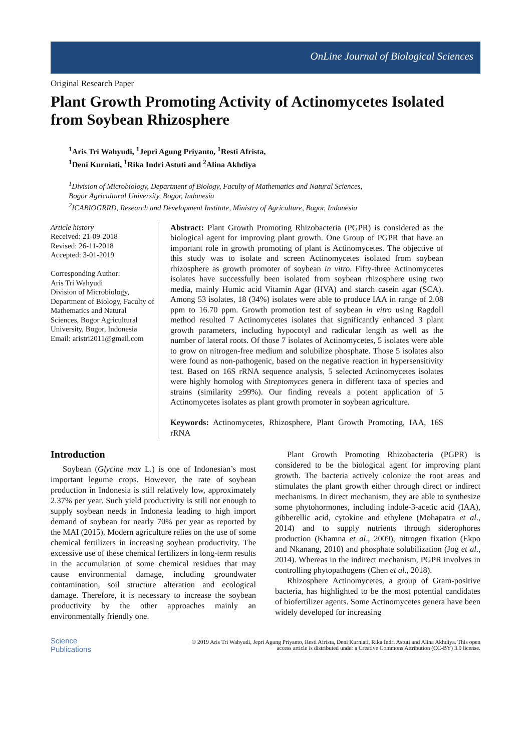OnLine Journal of Biological Sciences
Original Research Paper
Plant Growth Promoting Activity of Actinomycetes Isolated from Soybean Rhizosphere
<sup>1</sup> Aris Tri Wahyudi, <sup>1</sup>Jepri Agung Priyanto, <sup>1</sup>Resti Afrista,
<sup>1</sup> Deni Kurniati, <sup>1</sup>Rika Indri Astuti and <sup>2</sup>Alina Akhdiya
<sup>1</sup> Division of Microbiology, Department of Biology, Faculty of Mathematics and Natural Sciences,
Bogor Agricultural University, Bogor, Indonesia
<sup>2</sup> ICABIOGRRD, Research and Development Institute, Ministry of Agriculture, Bogor, Indonesia
Article history
Received: 21-09-2018
Revised: 26-11-2018
Accepted: 3-01-2019
Corresponding Author:
Aris Tri Wahyudi
Division of Microbiology, Department of Biology, Faculty of Mathematics and Natural Sciences, Bogor Agricultural University, Bogor, Indonesia
Email: aristri2011@gmail.com
Abstract: Plant Growth Promoting Rhizobacteria (PGPR) is considered as the biological agent for improving plant growth. One Group of PGPR that have an important role in growth promoting of plant is Actinomycetes. The objective of this study was to isolate and screen Actinomycetes isolated from soybean rhizosphere as growth promoter of soybean in vitro. Fifty-three Actinomycetes isolates have successfully been isolated from soybean rhizosphere using two media, mainly Humic acid Vitamin Agar (HVA) and starch casein agar (SCA). Among 53 isolates, 18 (34%) isolates were able to produce IAA in range of 2.08 ppm to 16.70 ppm. Growth promotion test of soybean in vitro using Ragdoll method resulted 7 Actinomycetes isolates that significantly enhanced 3 plant growth parameters, including hypocotyl and radicular length as well as the number of lateral roots. Of those 7 isolates of Actinomycetes, 5 isolates were able to grow on nitrogen-free medium and solubilize phosphate. Those 5 isolates also were found as non-pathogenic, based on the negative reaction in hypersensitivity test. Based on 16S rRNA sequence analysis, 5 selected Actinomycetes isolates were highly homolog with Streptomyces genera in different taxa of species and strains (similarity ≥99%). Our finding reveals a potent application of 5 Actinomycetes isolates as plant growth promoter in soybean agriculture.
Keywords: Actinomycetes, Rhizosphere, Plant Growth Promoting, IAA, 16S rRNA
Introduction
Soybean (Glycine max L.) is one of Indonesian’s most important legume crops. However, the rate of soybean production in Indonesia is still relatively low, approximately 2.37% per year. Such yield productivity is still not enough to supply soybean needs in Indonesia leading to high import demand of soybean for nearly 70% per year as reported by the MAI (2015). Modern agriculture relies on the use of some chemical fertilizers in increasing soybean productivity. The excessive use of these chemical fertilizers in long-term results in the accumulation of some chemical residues that may cause environmental damage, including groundwater contamination, soil structure alteration and ecological damage. Therefore, it is necessary to increase the soybean productivity by the other approaches mainly an environmentally friendly one.
Plant Growth Promoting Rhizobacteria (PGPR) is considered to be the biological agent for improving plant growth. The bacteria actively colonize the root areas and stimulates the plant growth either through direct or indirect mechanisms. In direct mechanism, they are able to synthesize some phytohormones, including indole-3-acetic acid (IAA), gibberellic acid, cytokine and ethylene (Mohapatra et al., 2014) and to supply nutrients through siderophores production (Khamna et al., 2009), nitrogen fixation (Ekpo and Nkanang, 2010) and phosphate solubilization (Jog et al., 2014). Whereas in the indirect mechanism, PGPR involves in controlling phytopathogens (Chen et al., 2018).
Rhizosphere Actinomycetes, a group of Gram-positive bacteria, has highlighted to be the most potential candidates of biofertilizer agents. Some Actinomycetes genera have been widely developed for increasing
Science
Publications
© 2019 Aris Tri Wahyudi, Jepri Agung Priyanto, Resti Afrista, Deni Kurniati, Rika Indri Astuti and Alina Akhdiya. This open access article is distributed under a Creative Commons Attribution (CC-BY) 3.0 license.